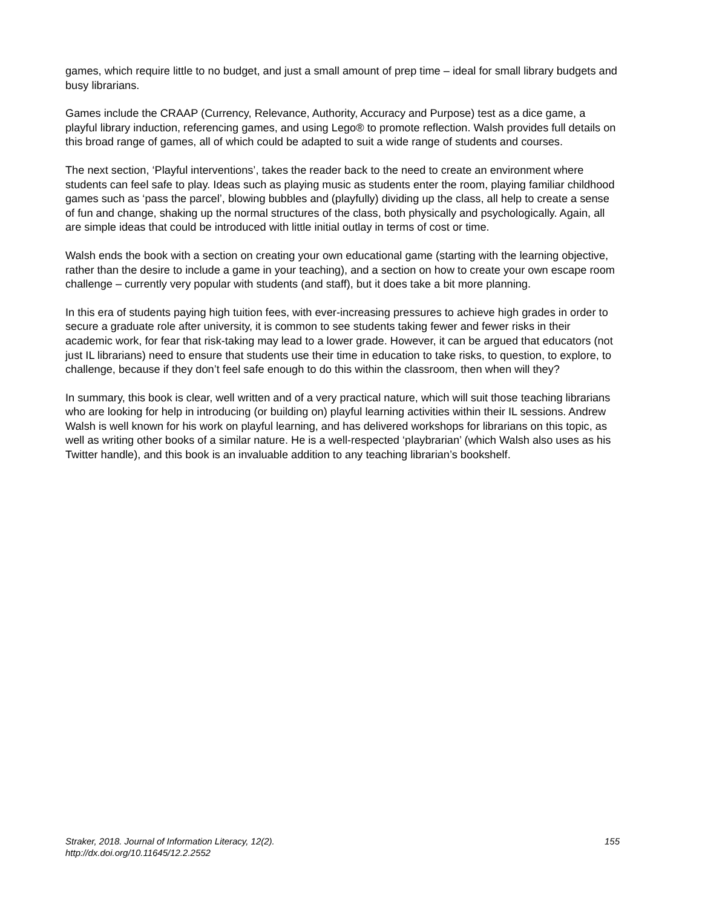games, which require little to no budget, and just a small amount of prep time – ideal for small library budgets and busy librarians.
Games include the CRAAP (Currency, Relevance, Authority, Accuracy and Purpose) test as a dice game, a playful library induction, referencing games, and using Lego® to promote reflection. Walsh provides full details on this broad range of games, all of which could be adapted to suit a wide range of students and courses.
The next section, ‘Playful interventions’, takes the reader back to the need to create an environment where students can feel safe to play. Ideas such as playing music as students enter the room, playing familiar childhood games such as ‘pass the parcel’, blowing bubbles and (playfully) dividing up the class, all help to create a sense of fun and change, shaking up the normal structures of the class, both physically and psychologically. Again, all are simple ideas that could be introduced with little initial outlay in terms of cost or time.
Walsh ends the book with a section on creating your own educational game (starting with the learning objective, rather than the desire to include a game in your teaching), and a section on how to create your own escape room challenge – currently very popular with students (and staff), but it does take a bit more planning.
In this era of students paying high tuition fees, with ever-increasing pressures to achieve high grades in order to secure a graduate role after university, it is common to see students taking fewer and fewer risks in their academic work, for fear that risk-taking may lead to a lower grade. However, it can be argued that educators (not just IL librarians) need to ensure that students use their time in education to take risks, to question, to explore, to challenge, because if they don’t feel safe enough to do this within the classroom, then when will they?
In summary, this book is clear, well written and of a very practical nature, which will suit those teaching librarians who are looking for help in introducing (or building on) playful learning activities within their IL sessions. Andrew Walsh is well known for his work on playful learning, and has delivered workshops for librarians on this topic, as well as writing other books of a similar nature. He is a well-respected ‘playbrarian’ (which Walsh also uses as his Twitter handle), and this book is an invaluable addition to any teaching librarian’s bookshelf.
Straker, 2018. Journal of Information Literacy, 12(2).
http://dx.doi.org/10.11645/12.2.2552
155